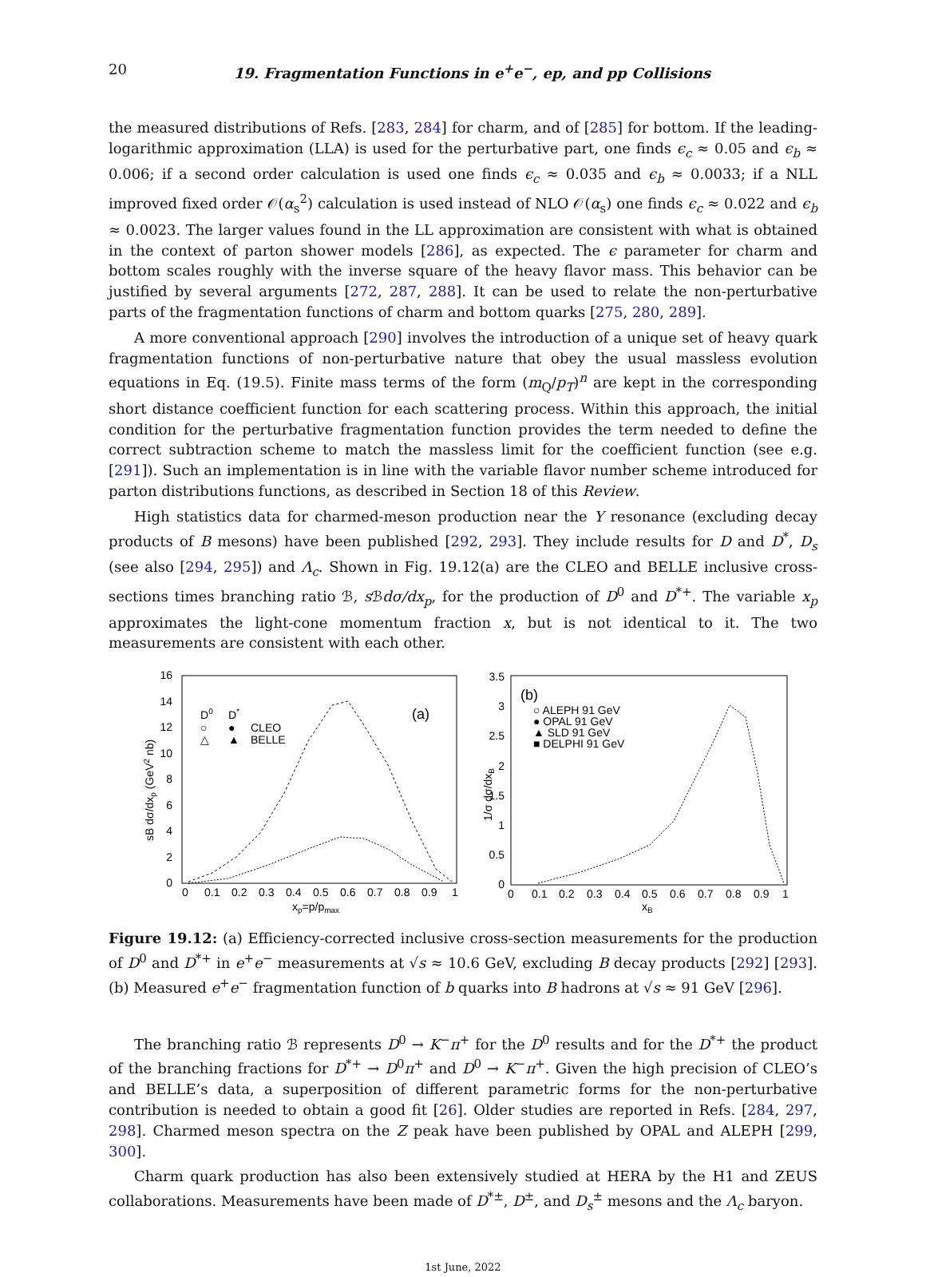20 19. Fragmentation Functions in e<sup>+</sup>e<sup>−</sup>, ep, and pp Collisions
the measured distributions of Refs. [283, 284] for charm, and of [285] for bottom. If the leading-logarithmic approximation (LLA) is used for the perturbative part, one finds ϵ<sub>c</sub> ≈ 0.05 and ϵ<sub>b</sub> ≈ 0.006; if a second order calculation is used one finds ϵ<sub>c</sub> ≈ 0.035 and ϵ<sub>b</sub> ≈ 0.0033; if a NLL improved fixed order 𝒪(α<sub>s</sub><sup>2</sup>) calculation is used instead of NLO 𝒪(α<sub>s</sub>) one finds ϵ<sub>c</sub> ≈ 0.022 and ϵ<sub>b</sub> ≈ 0.0023. The larger values found in the LL approximation are consistent with what is obtained in the context of parton shower models [286], as expected. The ϵ parameter for charm and bottom scales roughly with the inverse square of the heavy flavor mass. This behavior can be justified by several arguments [272, 287, 288]. It can be used to relate the non-perturbative parts of the fragmentation functions of charm and bottom quarks [275, 280, 289].
A more conventional approach [290] involves the introduction of a unique set of heavy quark fragmentation functions of non-perturbative nature that obey the usual massless evolution equations in Eq. (19.5). Finite mass terms of the form (m<sub>Q</sub>/p<sub>T</sub>)<sup>n</sup> are kept in the corresponding short distance coefficient function for each scattering process. Within this approach, the initial condition for the perturbative fragmentation function provides the term needed to define the correct subtraction scheme to match the massless limit for the coefficient function (see e.g. [291]). Such an implementation is in line with the variable flavor number scheme introduced for parton distributions functions, as described in Section 18 of this Review.
High statistics data for charmed-meson production near the Υ resonance (excluding decay products of B mesons) have been published [292, 293]. They include results for D and D<sup>*</sup>, D<sub>s</sub> (see also [294, 295]) and Λ<sub>c</sub>. Shown in Fig. 19.12(a) are the CLEO and BELLE inclusive cross-sections times branching ratio ℬ, s ℬdσ/dx<sub>p</sub>, for the production of D<sup>0</sup> and D<sup>*+</sup>. The variable x<sub>p</sub> approximates the light-cone momentum fraction x, but is not identical to it. The two measurements are consistent with each other.
16
14
12
10
8
6
4
2
0
0
0.1
0.2
0.3
0.4
0.5
0.6
0.7
0.8
0.9
1
xp=p/pmax
sB dσ/dxp (GeV2 nb)
(a)
D0
D*
○
●
CLEO
△
▲
BELLE
3.5
3
2.5
2
1.5
1
0.5
0
0
0.1
0.2
0.3
0.4
0.5
0.6
0.7
0.8
0.9
1
xB
1/σ dσ/dxB
(b)
○ ALEPH 91 GeV
● OPAL 91 GeV
▲ SLD 91 GeV
■ DELPHI 91 GeV
Figure 19.12: (a) Efficiency-corrected inclusive cross-section measurements for the production of D<sup>0</sup> and D<sup>*+</sup> in e<sup>+</sup>e<sup>−</sup> measurements at √s ≈ 10.6 GeV, excluding B decay products [292] [293]. (b) Measured e<sup>+</sup>e<sup>−</sup> fragmentation function of b quarks into B hadrons at √s ≈ 91 GeV [296].
The branching ratio ℬ represents D<sup>0</sup> → K<sup>−</sup>π<sup>+</sup> for the D<sup>0</sup> results and for the D<sup>*+</sup> the product of the branching fractions for D<sup>*+</sup> → D<sup>0</sup>π<sup>+</sup> and D<sup>0</sup> → K<sup>−</sup>π<sup>+</sup>. Given the high precision of CLEO’s and BELLE’s data, a superposition of different parametric forms for the non-perturbative contribution is needed to obtain a good fit [26]. Older studies are reported in Refs. [284, 297, 298]. Charmed meson spectra on the Z peak have been published by OPAL and ALEPH [299, 300].
Charm quark production has also been extensively studied at HERA by the H1 and ZEUS collaborations. Measurements have been made of D<sup>*±</sup>, D<sup>±</sup>, and D<sub>s</sub><sup>±</sup> mesons and the Λ<sub>c</sub> baryon.
1st June, 2022